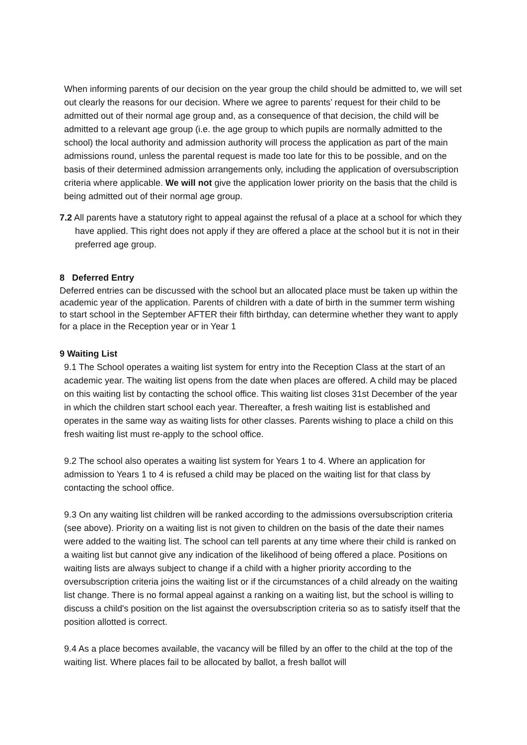When informing parents of our decision on the year group the child should be admitted to, we will set out clearly the reasons for our decision. Where we agree to parents’ request for their child to be admitted out of their normal age group and, as a consequence of that decision, the child will be admitted to a relevant age group (i.e. the age group to which pupils are normally admitted to the school) the local authority and admission authority will process the application as part of the main admissions round, unless the parental request is made too late for this to be possible, and on the basis of their determined admission arrangements only, including the application of oversubscription criteria where applicable. We will not give the application lower priority on the basis that the child is being admitted out of their normal age group.
7.2 All parents have a statutory right to appeal against the refusal of a place at a school for which they have applied. This right does not apply if they are offered a place at the school but it is not in their preferred age group.
8 Deferred Entry
Deferred entries can be discussed with the school but an allocated place must be taken up within the academic year of the application. Parents of children with a date of birth in the summer term wishing to start school in the September AFTER their fifth birthday, can determine whether they want to apply for a place in the Reception year or in Year 1
9 Waiting List
9.1 The School operates a waiting list system for entry into the Reception Class at the start of an academic year. The waiting list opens from the date when places are offered. A child may be placed on this waiting list by contacting the school office. This waiting list closes 31st December of the year in which the children start school each year. Thereafter, a fresh waiting list is established and operates in the same way as waiting lists for other classes. Parents wishing to place a child on this fresh waiting list must re-apply to the school office.
9.2 The school also operates a waiting list system for Years 1 to 4. Where an application for admission to Years 1 to 4 is refused a child may be placed on the waiting list for that class by contacting the school office.
9.3 On any waiting list children will be ranked according to the admissions oversubscription criteria (see above). Priority on a waiting list is not given to children on the basis of the date their names were added to the waiting list. The school can tell parents at any time where their child is ranked on a waiting list but cannot give any indication of the likelihood of being offered a place. Positions on waiting lists are always subject to change if a child with a higher priority according to the oversubscription criteria joins the waiting list or if the circumstances of a child already on the waiting list change. There is no formal appeal against a ranking on a waiting list, but the school is willing to discuss a child's position on the list against the oversubscription criteria so as to satisfy itself that the position allotted is correct.
9.4 As a place becomes available, the vacancy will be filled by an offer to the child at the top of the waiting list. Where places fail to be allocated by ballot, a fresh ballot will